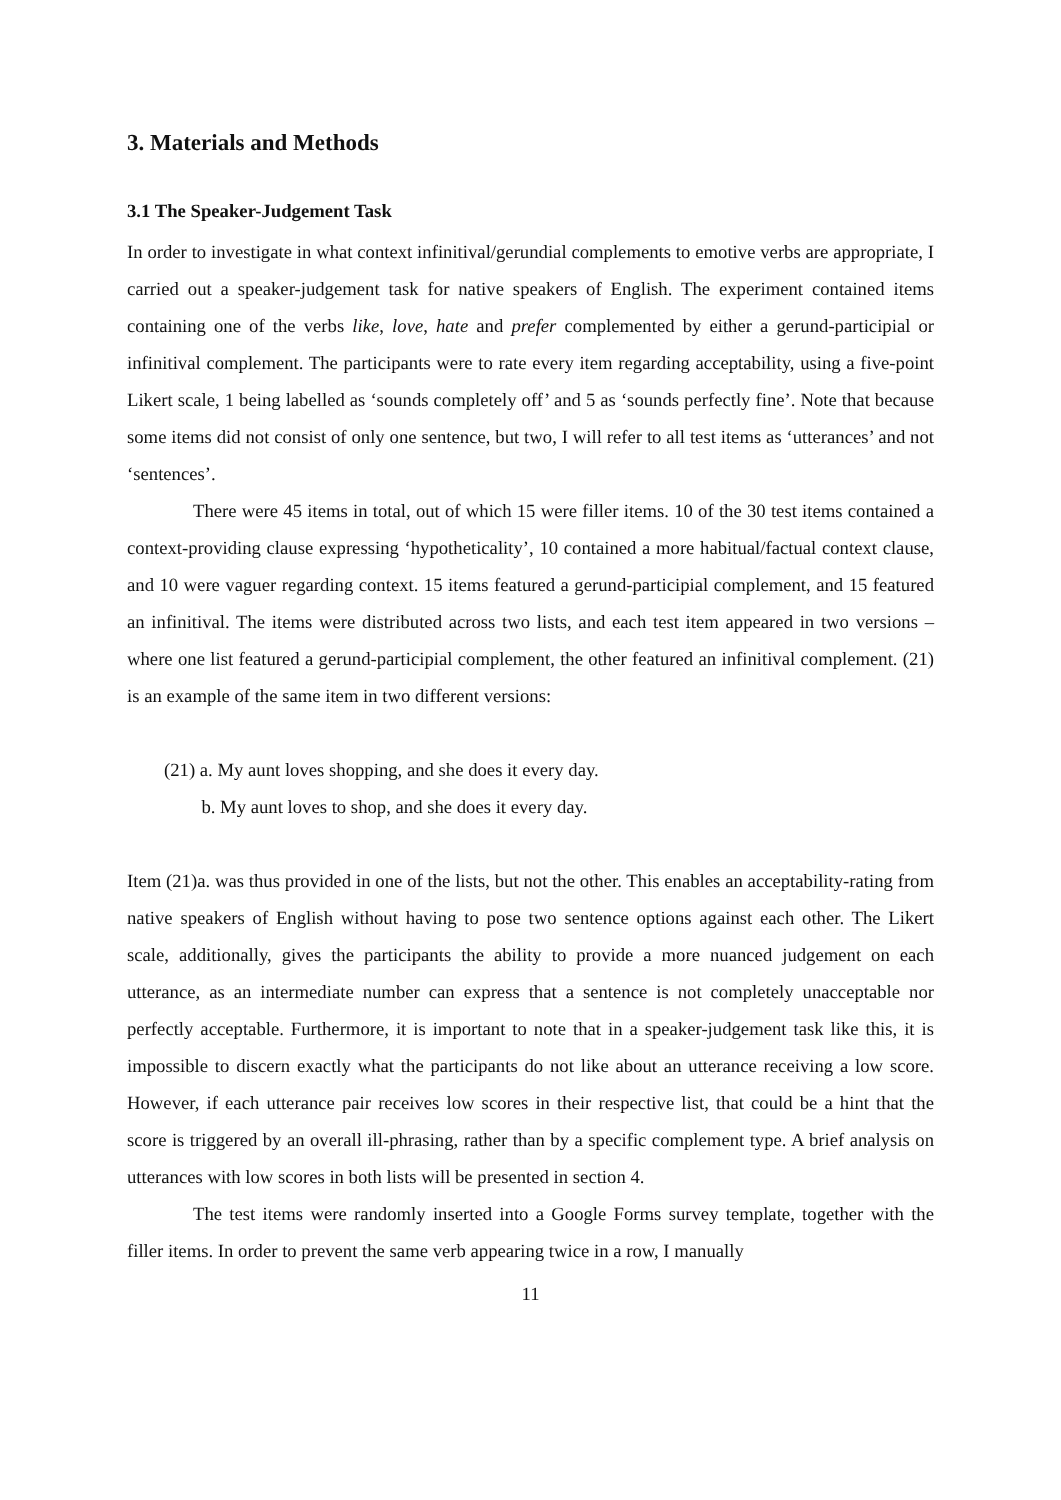3. Materials and Methods
3.1 The Speaker-Judgement Task
In order to investigate in what context infinitival/gerundial complements to emotive verbs are appropriate, I carried out a speaker-judgement task for native speakers of English. The experiment contained items containing one of the verbs like, love, hate and prefer complemented by either a gerund-participial or infinitival complement. The participants were to rate every item regarding acceptability, using a five-point Likert scale, 1 being labelled as ‘sounds completely off’ and 5 as ‘sounds perfectly fine’. Note that because some items did not consist of only one sentence, but two, I will refer to all test items as ‘utterances’ and not ‘sentences’.
There were 45 items in total, out of which 15 were filler items. 10 of the 30 test items contained a context-providing clause expressing ‘hypotheticality’, 10 contained a more habitual/factual context clause, and 10 were vaguer regarding context. 15 items featured a gerund-participial complement, and 15 featured an infinitival. The items were distributed across two lists, and each test item appeared in two versions – where one list featured a gerund-participial complement, the other featured an infinitival complement. (21) is an example of the same item in two different versions:
(21) a. My aunt loves shopping, and she does it every day.
b. My aunt loves to shop, and she does it every day.
Item (21)a. was thus provided in one of the lists, but not the other. This enables an acceptability-rating from native speakers of English without having to pose two sentence options against each other. The Likert scale, additionally, gives the participants the ability to provide a more nuanced judgement on each utterance, as an intermediate number can express that a sentence is not completely unacceptable nor perfectly acceptable. Furthermore, it is important to note that in a speaker-judgement task like this, it is impossible to discern exactly what the participants do not like about an utterance receiving a low score. However, if each utterance pair receives low scores in their respective list, that could be a hint that the score is triggered by an overall ill-phrasing, rather than by a specific complement type. A brief analysis on utterances with low scores in both lists will be presented in section 4.
The test items were randomly inserted into a Google Forms survey template, together with the filler items. In order to prevent the same verb appearing twice in a row, I manually
11